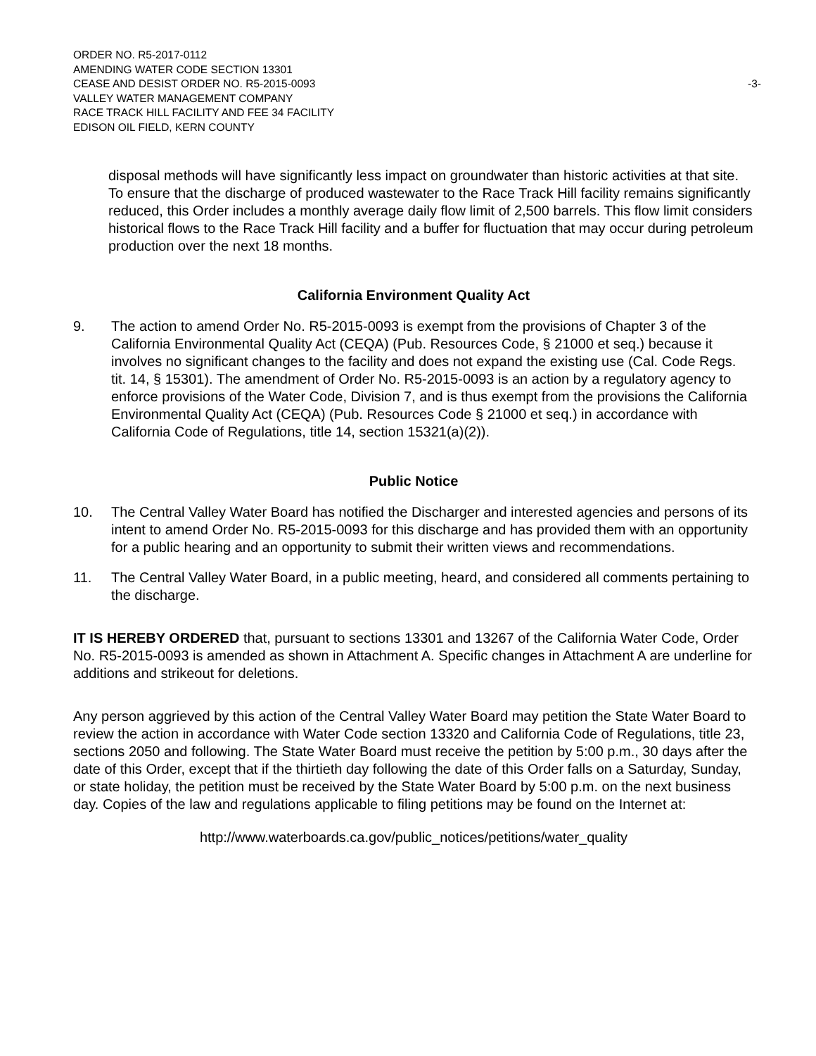ORDER NO. R5-2017-0112
AMENDING WATER CODE SECTION 13301
CEASE AND DESIST ORDER NO. R5-2015-0093 -3-
VALLEY WATER MANAGEMENT COMPANY
RACE TRACK HILL FACILITY AND FEE 34 FACILITY
EDISON OIL FIELD, KERN COUNTY
disposal methods will have significantly less impact on groundwater than historic activities at that site. To ensure that the discharge of produced wastewater to the Race Track Hill facility remains significantly reduced, this Order includes a monthly average daily flow limit of 2,500 barrels. This flow limit considers historical flows to the Race Track Hill facility and a buffer for fluctuation that may occur during petroleum production over the next 18 months.
California Environment Quality Act
9. The action to amend Order No. R5-2015-0093 is exempt from the provisions of Chapter 3 of the California Environmental Quality Act (CEQA) (Pub. Resources Code, § 21000 et seq.) because it involves no significant changes to the facility and does not expand the existing use (Cal. Code Regs. tit. 14, § 15301). The amendment of Order No. R5-2015-0093 is an action by a regulatory agency to enforce provisions of the Water Code, Division 7, and is thus exempt from the provisions the California Environmental Quality Act (CEQA) (Pub. Resources Code § 21000 et seq.) in accordance with California Code of Regulations, title 14, section 15321(a)(2)).
Public Notice
10. The Central Valley Water Board has notified the Discharger and interested agencies and persons of its intent to amend Order No. R5-2015-0093 for this discharge and has provided them with an opportunity for a public hearing and an opportunity to submit their written views and recommendations.
11. The Central Valley Water Board, in a public meeting, heard, and considered all comments pertaining to the discharge.
IT IS HEREBY ORDERED that, pursuant to sections 13301 and 13267 of the California Water Code, Order No. R5-2015-0093 is amended as shown in Attachment A. Specific changes in Attachment A are underline for additions and strikeout for deletions.
Any person aggrieved by this action of the Central Valley Water Board may petition the State Water Board to review the action in accordance with Water Code section 13320 and California Code of Regulations, title 23, sections 2050 and following. The State Water Board must receive the petition by 5:00 p.m., 30 days after the date of this Order, except that if the thirtieth day following the date of this Order falls on a Saturday, Sunday, or state holiday, the petition must be received by the State Water Board by 5:00 p.m. on the next business day. Copies of the law and regulations applicable to filing petitions may be found on the Internet at:
http://www.waterboards.ca.gov/public_notices/petitions/water_quality